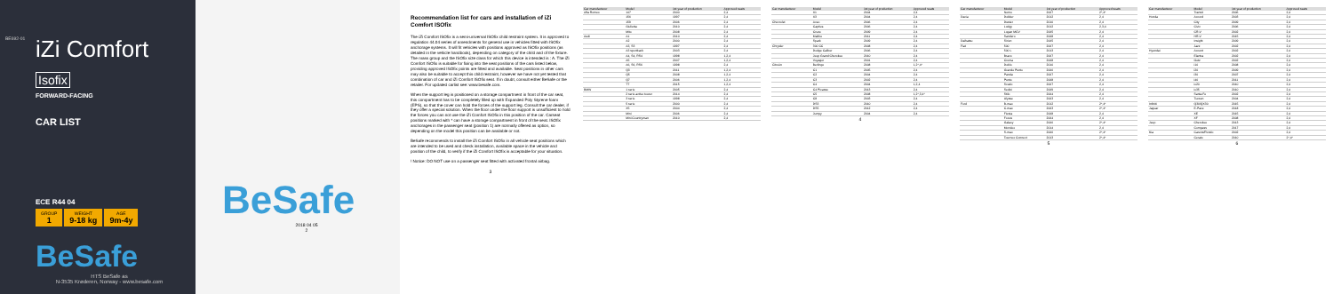BE692-01
iZi Comfort Isofix
FORWARD-FACING
CAR LIST
ECE R44 04
GROUP
1
WEIGHT
9-18 kg
AGE
9m-4y
BeSafe
HTS BeSafe as
N-3535 Krøderen, Norway - www.besafe.com
BeSafe
2018 04 05
2
Recommendation list for cars and installation of iZi Comfort ISOfix
The iZi Comfort ISOfix is a semi-universal ISOfix child restraint system. It is approved to regulation 44.04 series of amendments for general use in vehicles fitted with ISOfix anchorage systems. It will fit vehicles with positions approved as ISOfix positions (as detailed in the vehicle handbook), depending on category of the child and of the fixture. The mass group and the ISOfix size class for which this device is intended is : A. The iZi Comfort ISOfix is suitable for fixing into the seat positions of the cars listed below, providing approved ISOfix points are fitted and available. Seat positions in other cars may also be suitable to accept this child restraint, however we have not yet tested that combination of car and iZi Comfort ISOfix seat. If in doubt, consult either BeSafe or the retailer. For updated carlist see: www.besafe.com.
When the support leg is positioned on a storage compartment in front of the car seat, this compartment has to be completely filled up with Expanded Poly Styrene foam (EPS), so that the cover can hold the forces of the support leg. Consult the car dealer, if they offer a special solution. When the floor under the floor support is unsufficient to hold the forces you can not use the iZi Comfort ISOfix in this position of the car. Carseat positions marked with * can have a storage compartment in front of the seat. ISOfix anchorages in the passenger seat (position 1) are normally offered as option, so depending on the model this position can be available or not.
BeSafe recommends to install the iZi Comfort ISOfix in all vehicle seat positions which are intended to be used and check installation, available space in the vehicle and position of the child, to verify if the iZi Comfort ISOfix is acceptable for your situation.
! Notice: DO NOT use on a passenger seat fitted with activated frontal airbag.
3
| Car manufacturer | Model | 1st year of production | Approved seats |
| --- | --- | --- | --- |
| Alfa Romeo | 147 | 2000 | 2,4 |
| | 156 | 1997 | 2,4 |
| | 159 | 2006 | 2,4 |
| | Giulietta | 2010 | 2,4 |
| | Mito | 2008 | 2,4 |
| Audi | A1 | 2010 | 2,4 |
| | A2 | 2000 | 2,4 |
| | A3, S3 | 1997 | 2,4 |
| | A3 sportback | 2003 | 2,4 |
| | A4, S4, RS4 | 1998 | 1,2,4 |
| | A5 | 2007 | 1,2,4 |
| | A6, S6, RS6 | 1998 | 2,4 |
| | Q3 | 2011 | 1,2,4 |
| | Q5 | 2008 | 1,2,4 |
| | Q7 | 2006 | 1,2,4 |
| | TT | 2015 | 1,2,4 |
| BMW | 1 serie | 2005 | 2,4 |
| | 2 serie active tourer | 2014 | 2,4 |
| | 3 serie | 1998 | 2,4 |
| | 5 serie | 2000 | 2,4 |
| | X5 | 2004 | 2,4 |
| | Mini | 2006 | 2,4 |
| | Mini Countryman | 2010 | 2,4 |
| Car manufacturer | Model | 1st year of production | Approved seats |
| --- | --- | --- | --- |
| | X1 | 2004 | 2,4 |
| | X3 | 2004 | 2,4 |
| Chevrolet | Aveo | 2006 | 2,4 |
| | Captiva | 2006 | 2,4 |
| | Cruze | 2009 | 2,4 |
| | Malibu | 2011 | 2,4 |
| | Spark | 2009 | 2,4 |
| Chrysler | 300 CC | 2008 | 2,4 |
| | Dodge Caliber | 2006 | 2,4 |
| | Jeep Grand Cherokee | 2010 | 2,4 |
| | Voyager | 2001 | 2,4 |
| Citroën | Berlingo | 2008 | 1,2*,4* |
| | C1 | 2005 | 2,4 |
| | C2 | 2004 | 2,4 |
| | C3 | 2002 | 2,4 |
| | C4 | 2004 | 1,2,4 |
| | C4 Picasso | 2013 | 2,4 |
| | C5 | 2008 | 1,2*,3,4* |
| | C8 | 2003 | 2,4 |
| | DS3 | 2010 | 2,4 |
| | DS5 | 2012 | 2,4 |
| | Jumpy | 2004 | 2,4 |
4
| Car manufacturer | Model | 1st year of production | Approved seats |
| --- | --- | --- | --- |
| | Nemo | 2007 | 2*,4* |
| Dacia | Dokker | 2012 | 2,4 |
| | Duster | 2010 | 2,4 |
| | Lodgy | 2012 | 2,3,4 |
| | Logan MCV | 2005 | 2,4 |
| | Sandero | 2008 | 2,4 |
| Daihatsu | Sirion | 2005 | 2,4 |
| Fiat | 500 | 2007 | 2,4 |
| | 500 L | 2013 | 2,4 |
| | Bravo | 2007 | 2,4 |
| | Croma | 2008 | 2,4 |
| | Doblo | 2010 | 2,4 |
| | Grande Punto | 2006 | 2,4 |
| | Panda | 2007 | 2,4 |
| | Punto | 2008 | 2,4 |
| | Scudo | 2007 | 2,4 |
| | Sedici | 2009 | 2,4 |
| | Stilo | 2004 | 2,4 |
| | Ulysse | 2003 | 2,4 |
| Ford | B-max | 2012 | 2*,4* |
| | C-max | 2003 | 2*,4* |
| | Fiesta | 2008 | 2,4 |
| | Focus | 2004 | 2,4 |
| | Galaxy | 2006 | 2*,4* |
| | Mondeo | 2014 | 2,4 |
| | S-max | 2006 | 2*,4* |
| | Tourneo Connect | 2013 | 2*,4* |
5
| Car manufacturer | Model | 1st year of production | Approved seats |
| --- | --- | --- | --- |
| | Transit | 2006 | 2,4 |
| Honda | Accord | 2003 | 2,4 |
| | City | 2009 | 2,4 |
| | Civic | 2006 | 2,4 |
| | CR-V | 2002 | 2,4 |
| | HR-V | 2015 | 2,4 |
| | Insight | 2009 | 2,4 |
| | Jazz | 2002 | 2,4 |
| Hyundai | Accent | 2002 | 2,4 |
| | Elantra | 2002 | 2,4 |
| | Getz | 2002 | 2,4 |
| | i10 | 2008 | 2,4 |
| | i20 | 2009 | 2,4 |
| | i30 | 2007 | 2,4 |
| | i40 | 2011 | 2,4 |
| | ix20 | 2010 | 2,4 |
| | ix35 | 2010 | 2,4 |
| | Santa Fe | 2002 | 2,4 |
| | Tucson | 2004 | 2,4 |
| Infiniti | Q30/QX30 | 2015 | 2,4 |
| Jaguar | E-Pace | 2018 | 2,4 |
| | XE | 2015 | 2,4 |
| | XF | 2008 | 2,4 |
| Jeep | Cherokee | 2013 | 2,4 |
| | Compass | 2017 | 2,4 |
| Kia | Carens/Rondo | 2002 | 2,4 |
| | Cerato | 2010 | 2*,4* |
6